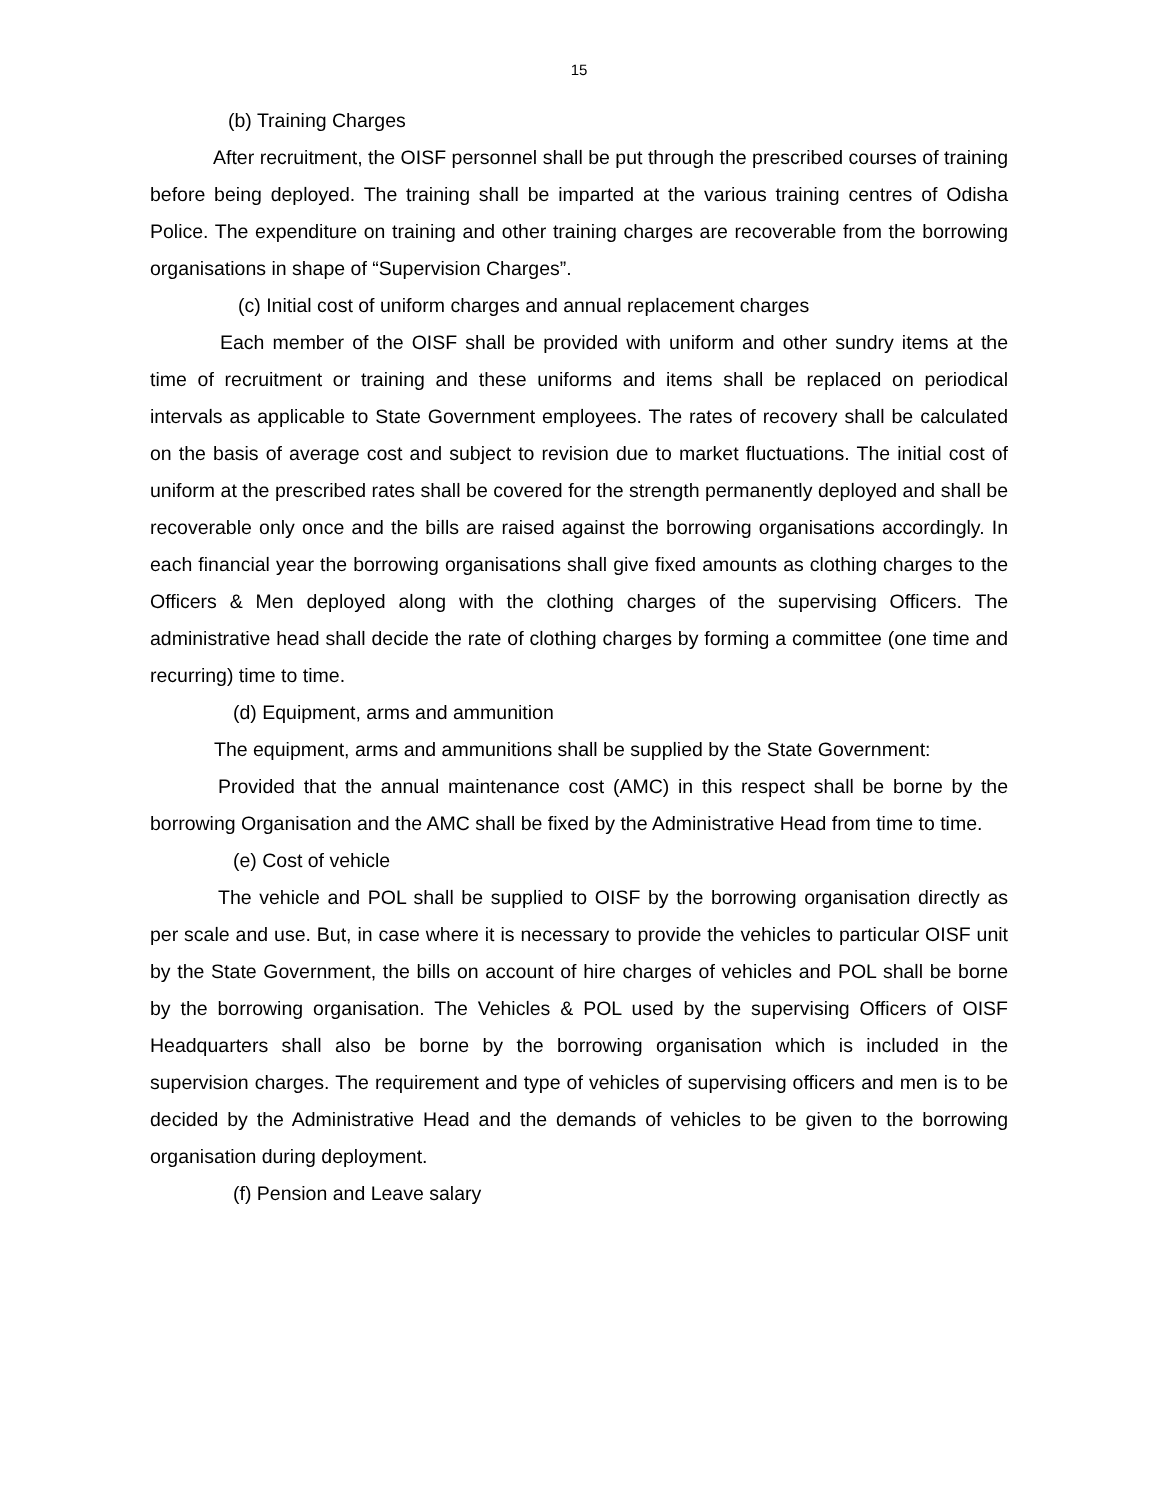15
(b) Training Charges
After recruitment, the OISF personnel shall be put through the prescribed courses of training before being deployed. The training shall be imparted at the various training centres of Odisha Police. The expenditure on training and other training charges are recoverable from the borrowing organisations in shape of “Supervision Charges”.
(c) Initial cost of uniform charges and annual replacement charges
Each member of the OISF shall be provided with uniform and other sundry items at the time of recruitment or training and these uniforms and items shall be replaced on periodical intervals as applicable to State Government employees. The rates of recovery shall be calculated on the basis of average cost and subject to revision due to market fluctuations. The initial cost of uniform at the prescribed rates shall be covered for the strength permanently deployed and shall be recoverable only once and the bills are raised against the borrowing organisations accordingly. In each financial year the borrowing organisations shall give fixed amounts as clothing charges to the Officers & Men deployed along with the clothing charges of the supervising Officers. The administrative head shall decide the rate of clothing charges by forming a committee (one time and recurring) time to time.
(d) Equipment, arms and ammunition
The equipment, arms and ammunitions shall be supplied by the State Government:
Provided that the annual maintenance cost (AMC) in this respect shall be borne by the borrowing Organisation and the AMC shall be fixed by the Administrative Head from time to time.
(e) Cost of vehicle
The vehicle and POL shall be supplied to OISF by the borrowing organisation directly as per scale and use. But, in case where it is necessary to provide the vehicles to particular OISF unit by the State Government, the bills on account of hire charges of vehicles and POL shall be borne by the borrowing organisation. The Vehicles & POL used by the supervising Officers of OISF Headquarters shall also be borne by the borrowing organisation which is included in the supervision charges. The requirement and type of vehicles of supervising officers and men is to be decided by the Administrative Head and the demands of vehicles to be given to the borrowing organisation during deployment.
(f) Pension and Leave salary